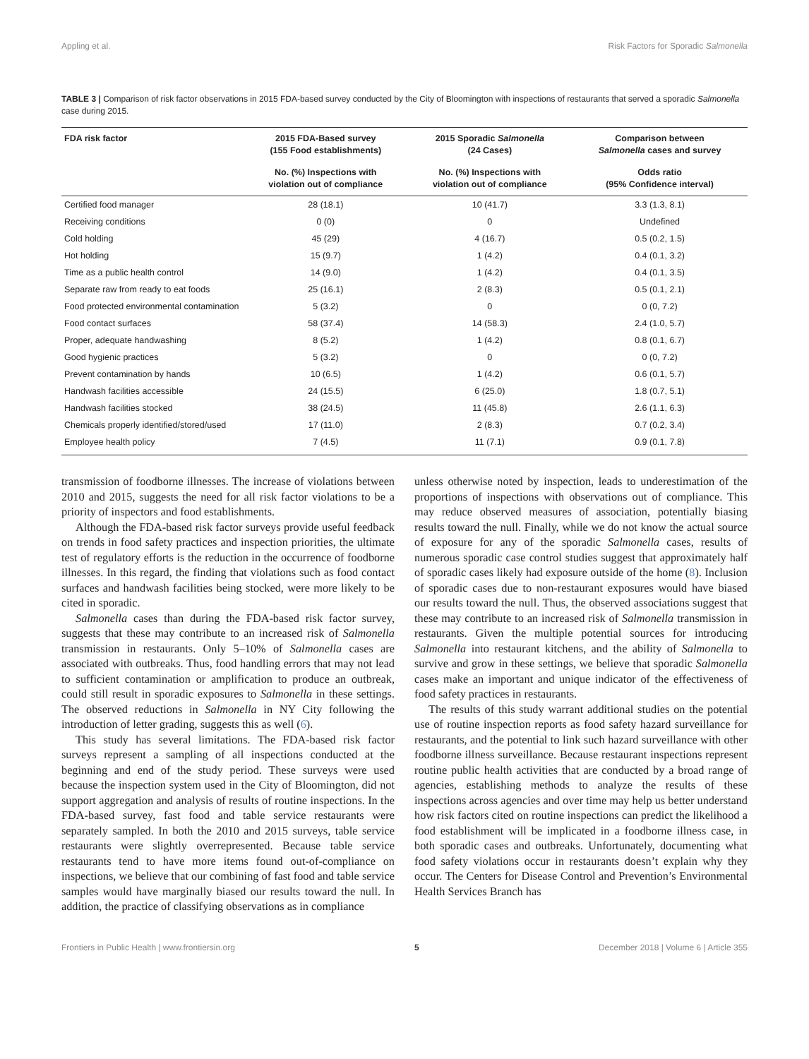Appling et al. Risk Factors for Sporadic Salmonella
TABLE 3 | Comparison of risk factor observations in 2015 FDA-based survey conducted by the City of Bloomington with inspections of restaurants that served a sporadic Salmonella case during 2015.
| FDA risk factor | 2015 FDA-Based survey (155 Food establishments) | 2015 Sporadic Salmonella (24 Cases) | Comparison between Salmonella cases and survey |
| --- | --- | --- | --- |
| | No. (%) Inspections with violation out of compliance | No. (%) Inspections with violation out of compliance | Odds ratio (95% Confidence interval) |
| Certified food manager | 28 (18.1) | 10 (41.7) | 3.3 (1.3, 8.1) |
| Receiving conditions | 0 (0) | 0 | Undefined |
| Cold holding | 45 (29) | 4 (16.7) | 0.5 (0.2, 1.5) |
| Hot holding | 15 (9.7) | 1 (4.2) | 0.4 (0.1, 3.2) |
| Time as a public health control | 14 (9.0) | 1 (4.2) | 0.4 (0.1, 3.5) |
| Separate raw from ready to eat foods | 25 (16.1) | 2 (8.3) | 0.5 (0.1, 2.1) |
| Food protected environmental contamination | 5 (3.2) | 0 | 0 (0, 7.2) |
| Food contact surfaces | 58 (37.4) | 14 (58.3) | 2.4 (1.0, 5.7) |
| Proper, adequate handwashing | 8 (5.2) | 1 (4.2) | 0.8 (0.1, 6.7) |
| Good hygienic practices | 5 (3.2) | 0 | 0 (0, 7.2) |
| Prevent contamination by hands | 10 (6.5) | 1 (4.2) | 0.6 (0.1, 5.7) |
| Handwash facilities accessible | 24 (15.5) | 6 (25.0) | 1.8 (0.7, 5.1) |
| Handwash facilities stocked | 38 (24.5) | 11 (45.8) | 2.6 (1.1, 6.3) |
| Chemicals properly identified/stored/used | 17 (11.0) | 2 (8.3) | 0.7 (0.2, 3.4) |
| Employee health policy | 7 (4.5) | 11 (7.1) | 0.9 (0.1, 7.8) |
transmission of foodborne illnesses. The increase of violations between 2010 and 2015, suggests the need for all risk factor violations to be a priority of inspectors and food establishments.
Although the FDA-based risk factor surveys provide useful feedback on trends in food safety practices and inspection priorities, the ultimate test of regulatory efforts is the reduction in the occurrence of foodborne illnesses. In this regard, the finding that violations such as food contact surfaces and handwash facilities being stocked, were more likely to be cited in sporadic.
Salmonella cases than during the FDA-based risk factor survey, suggests that these may contribute to an increased risk of Salmonella transmission in restaurants. Only 5–10% of Salmonella cases are associated with outbreaks. Thus, food handling errors that may not lead to sufficient contamination or amplification to produce an outbreak, could still result in sporadic exposures to Salmonella in these settings. The observed reductions in Salmonella in NY City following the introduction of letter grading, suggests this as well (6).
This study has several limitations. The FDA-based risk factor surveys represent a sampling of all inspections conducted at the beginning and end of the study period. These surveys were used because the inspection system used in the City of Bloomington, did not support aggregation and analysis of results of routine inspections. In the FDA-based survey, fast food and table service restaurants were separately sampled. In both the 2010 and 2015 surveys, table service restaurants were slightly overrepresented. Because table service restaurants tend to have more items found out-of-compliance on inspections, we believe that our combining of fast food and table service samples would have marginally biased our results toward the null. In addition, the practice of classifying observations as in compliance
unless otherwise noted by inspection, leads to underestimation of the proportions of inspections with observations out of compliance. This may reduce observed measures of association, potentially biasing results toward the null. Finally, while we do not know the actual source of exposure for any of the sporadic Salmonella cases, results of numerous sporadic case control studies suggest that approximately half of sporadic cases likely had exposure outside of the home (8). Inclusion of sporadic cases due to non-restaurant exposures would have biased our results toward the null. Thus, the observed associations suggest that these may contribute to an increased risk of Salmonella transmission in restaurants. Given the multiple potential sources for introducing Salmonella into restaurant kitchens, and the ability of Salmonella to survive and grow in these settings, we believe that sporadic Salmonella cases make an important and unique indicator of the effectiveness of food safety practices in restaurants.
The results of this study warrant additional studies on the potential use of routine inspection reports as food safety hazard surveillance for restaurants, and the potential to link such hazard surveillance with other foodborne illness surveillance. Because restaurant inspections represent routine public health activities that are conducted by a broad range of agencies, establishing methods to analyze the results of these inspections across agencies and over time may help us better understand how risk factors cited on routine inspections can predict the likelihood a food establishment will be implicated in a foodborne illness case, in both sporadic cases and outbreaks. Unfortunately, documenting what food safety violations occur in restaurants doesn’t explain why they occur. The Centers for Disease Control and Prevention’s Environmental Health Services Branch has
Frontiers in Public Health | www.frontiersin.org 5 December 2018 | Volume 6 | Article 355